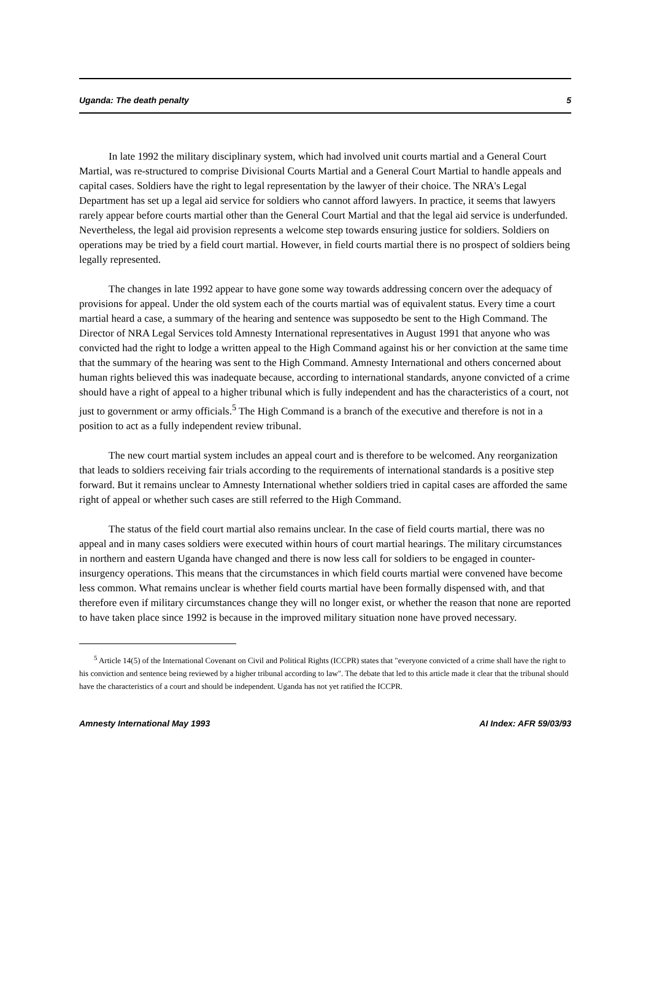Uganda: The death penalty 5
In late 1992 the military disciplinary system, which had involved unit courts martial and a General Court Martial, was re-structured to comprise Divisional Courts Martial and a General Court Martial to handle appeals and capital cases. Soldiers have the right to legal representation by the lawyer of their choice. The NRA's Legal Department has set up a legal aid service for soldiers who cannot afford lawyers. In practice, it seems that lawyers rarely appear before courts martial other than the General Court Martial and that the legal aid service is underfunded. Nevertheless, the legal aid provision represents a welcome step towards ensuring justice for soldiers. Soldiers on operations may be tried by a field court martial. However, in field courts martial there is no prospect of soldiers being legally represented.
The changes in late 1992 appear to have gone some way towards addressing concern over the adequacy of provisions for appeal. Under the old system each of the courts martial was of equivalent status. Every time a court martial heard a case, a summary of the hearing and sentence was supposedto be sent to the High Command. The Director of NRA Legal Services told Amnesty International representatives in August 1991 that anyone who was convicted had the right to lodge a written appeal to the High Command against his or her conviction at the same time that the summary of the hearing was sent to the High Command. Amnesty International and others concerned about human rights believed this was inadequate because, according to international standards, anyone convicted of a crime should have a right of appeal to a higher tribunal which is fully independent and has the characteristics of a court, not just to government or army officials.<sup>5</sup> The High Command is a branch of the executive and therefore is not in a position to act as a fully independent review tribunal.
The new court martial system includes an appeal court and is therefore to be welcomed. Any reorganization that leads to soldiers receiving fair trials according to the requirements of international standards is a positive step forward. But it remains unclear to Amnesty International whether soldiers tried in capital cases are afforded the same right of appeal or whether such cases are still referred to the High Command.
The status of the field court martial also remains unclear. In the case of field courts martial, there was no appeal and in many cases soldiers were executed within hours of court martial hearings. The military circumstances in northern and eastern Uganda have changed and there is now less call for soldiers to be engaged in counter-insurgency operations. This means that the circumstances in which field courts martial were convened have become less common. What remains unclear is whether field courts martial have been formally dispensed with, and that therefore even if military circumstances change they will no longer exist, or whether the reason that none are reported to have taken place since 1992 is because in the improved military situation none have proved necessary.
<sup>5</sup> Article 14(5) of the International Covenant on Civil and Political Rights (ICCPR) states that "everyone convicted of a crime shall have the right to his conviction and sentence being reviewed by a higher tribunal according to law". The debate that led to this article made it clear that the tribunal should have the characteristics of a court and should be independent. Uganda has not yet ratified the ICCPR.
Amnesty International May 1993 AI Index: AFR 59/03/93